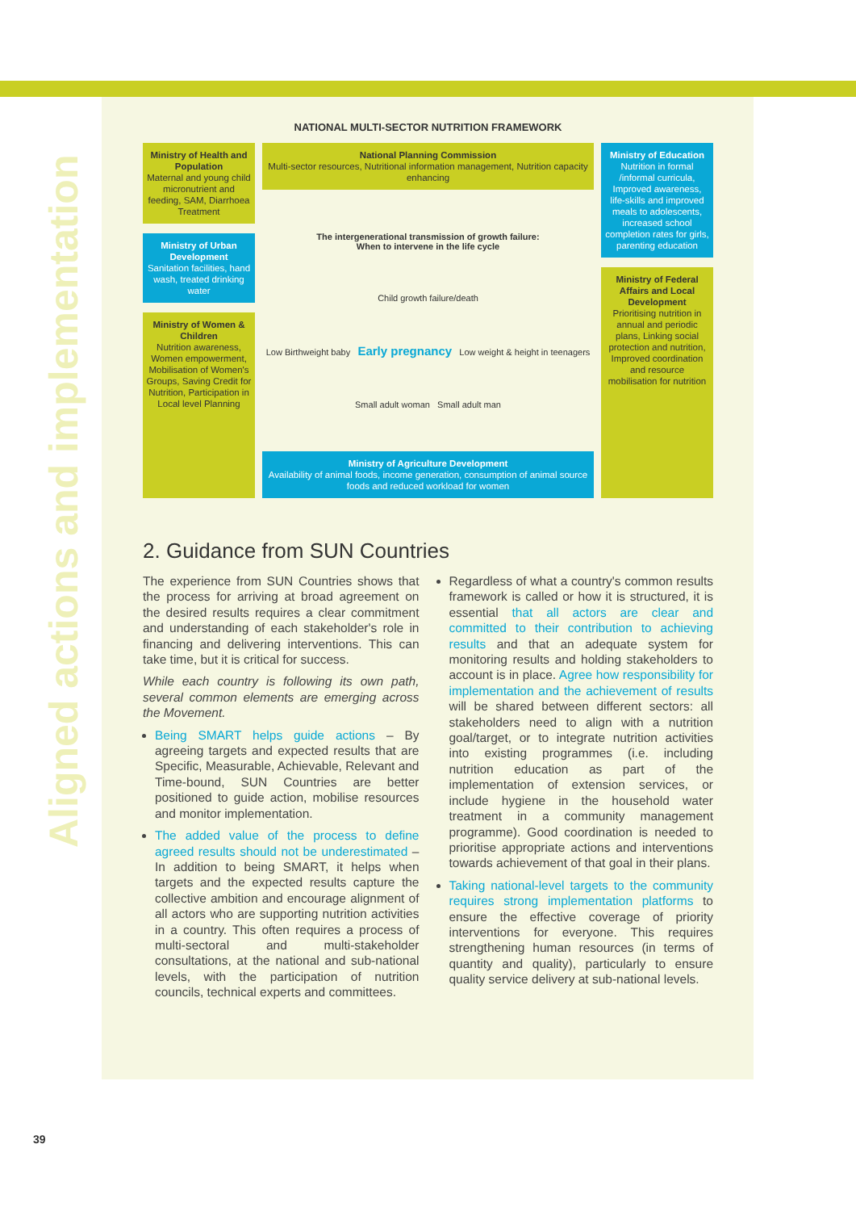Aligned actions and implementation
NATIONAL MULTI-SECTOR NUTRITION FRAMEWORK
Ministry of Health and Population
Maternal and young child micronutrient and feeding, SAM, Diarrhoea Treatment
Ministry of Urban Development
Sanitation facilities, hand wash, treated drinking water
Ministry of Women & Children
Nutrition awareness, Women empowerment, Mobilisation of Women's Groups, Saving Credit for Nutrition, Participation in Local level Planning
National Planning Commission
Multi-sector resources, Nutritional information management, Nutrition capacity enhancing
The intergenerational transmission of growth failure:
When to intervene in the life cycle
Child growth failure/death
Low Birthweight baby Early pregnancy Low weight & height in teenagers
Small adult woman Small adult man
Ministry of Agriculture Development
Availability of animal foods, income generation, consumption of animal source foods and reduced workload for women
Ministry of Education
Nutrition in formal /informal curricula, Improved awareness, life-skills and improved meals to adolescents, increased school completion rates for girls, parenting education
Ministry of Federal Affairs and Local Development
Prioritising nutrition in annual and periodic plans, Linking social protection and nutrition, Improved coordination and resource mobilisation for nutrition
2. Guidance from SUN Countries
The experience from SUN Countries shows that the process for arriving at broad agreement on the desired results requires a clear commitment and understanding of each stakeholder's role in financing and delivering interventions. This can take time, but it is critical for success.
While each country is following its own path, several common elements are emerging across the Movement.
Being SMART helps guide actions – By agreeing targets and expected results that are Specific, Measurable, Achievable, Relevant and Time-bound, SUN Countries are better positioned to guide action, mobilise resources and monitor implementation.
The added value of the process to define agreed results should not be underestimated – In addition to being SMART, it helps when targets and the expected results capture the collective ambition and encourage alignment of all actors who are supporting nutrition activities in a country. This often requires a process of multi-sectoral and multi-stakeholder consultations, at the national and sub-national levels, with the participation of nutrition councils, technical experts and committees.
Regardless of what a country's common results framework is called or how it is structured, it is essential that all actors are clear and committed to their contribution to achieving results and that an adequate system for monitoring results and holding stakeholders to account is in place. Agree how responsibility for implementation and the achievement of results will be shared between different sectors: all stakeholders need to align with a nutrition goal/target, or to integrate nutrition activities into existing programmes (i.e. including nutrition education as part of the implementation of extension services, or include hygiene in the household water treatment in a community management programme). Good coordination is needed to prioritise appropriate actions and interventions towards achievement of that goal in their plans.
Taking national-level targets to the community requires strong implementation platforms to ensure the effective coverage of priority interventions for everyone. This requires strengthening human resources (in terms of quantity and quality), particularly to ensure quality service delivery at sub-national levels.
39